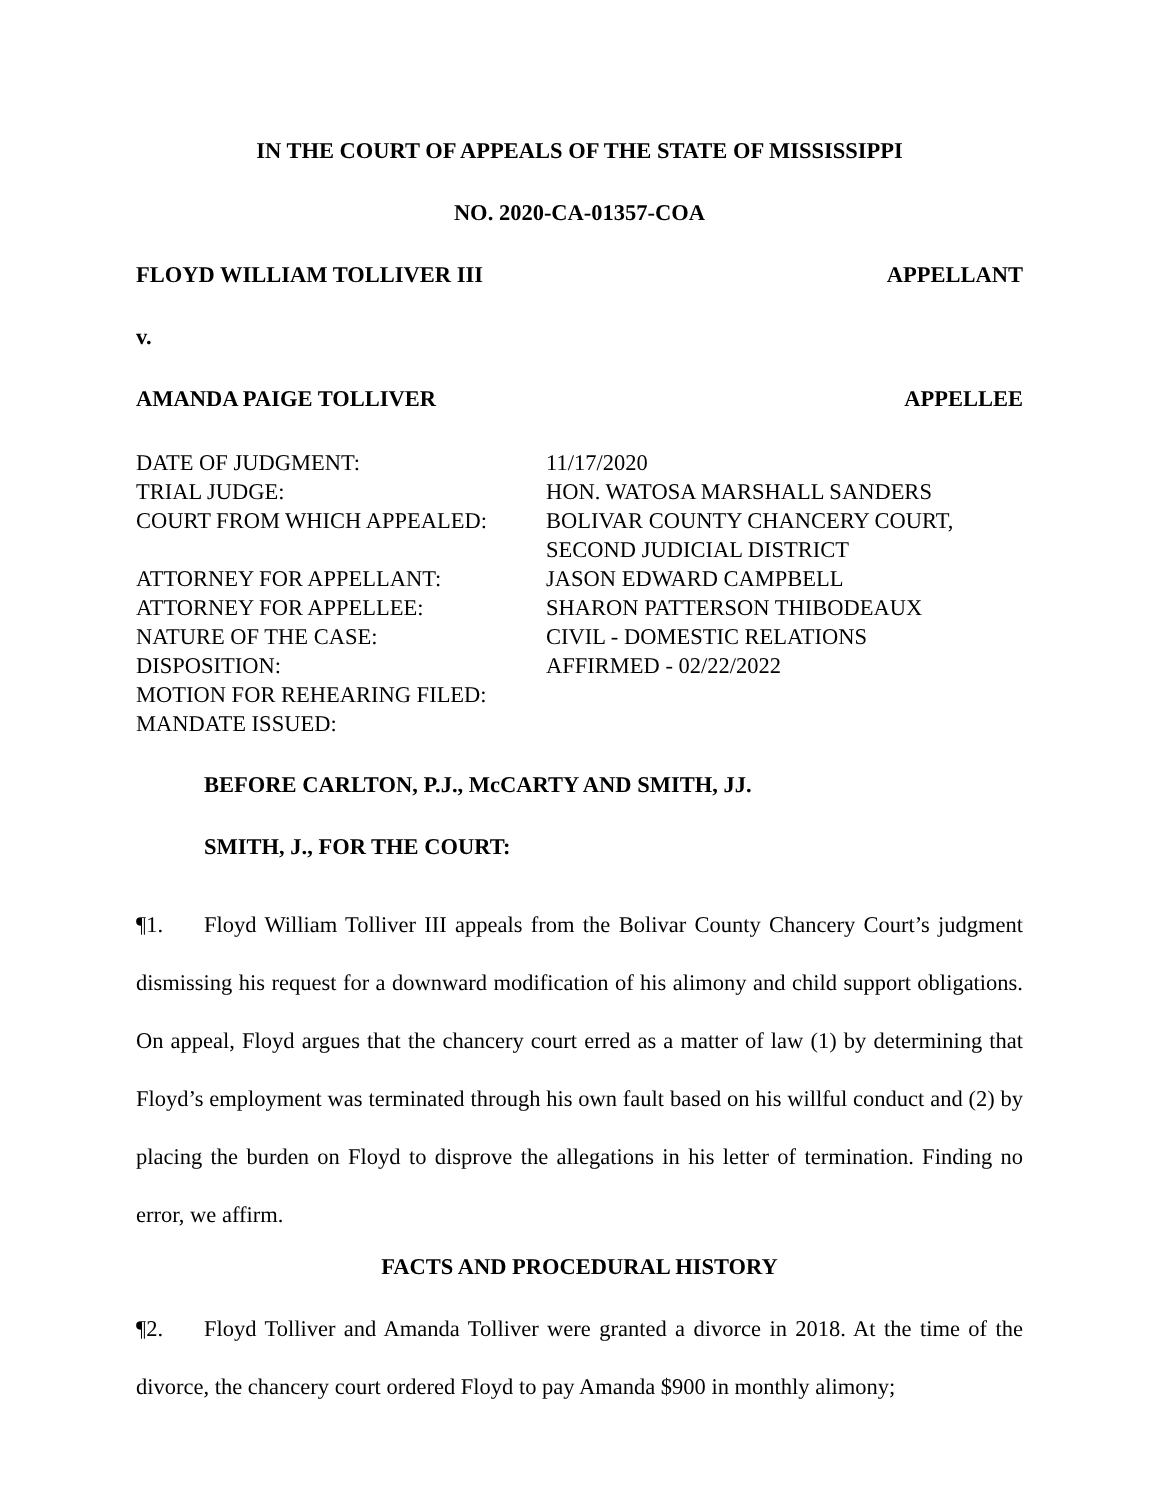IN THE COURT OF APPEALS OF THE STATE OF MISSISSIPPI
NO. 2020-CA-01357-COA
FLOYD WILLIAM TOLLIVER III APPELLANT
v.
AMANDA PAIGE TOLLIVER APPELLEE
DATE OF JUDGMENT:
11/17/2020
TRIAL JUDGE:
HON. WATOSA MARSHALL SANDERS
COURT FROM WHICH APPEALED:
BOLIVAR COUNTY CHANCERY COURT,
SECOND JUDICIAL DISTRICT
ATTORNEY FOR APPELLANT:
JASON EDWARD CAMPBELL
ATTORNEY FOR APPELLEE:
SHARON PATTERSON THIBODEAUX
NATURE OF THE CASE:
CIVIL - DOMESTIC RELATIONS
DISPOSITION:
AFFIRMED - 02/22/2022
MOTION FOR REHEARING FILED:
MANDATE ISSUED:
BEFORE CARLTON, P.J., McCARTY AND SMITH, JJ.
SMITH, J., FOR THE COURT:
¶1. Floyd William Tolliver III appeals from the Bolivar County Chancery Court’s judgment dismissing his request for a downward modification of his alimony and child support obligations. On appeal, Floyd argues that the chancery court erred as a matter of law (1) by determining that Floyd’s employment was terminated through his own fault based on his willful conduct and (2) by placing the burden on Floyd to disprove the allegations in his letter of termination. Finding no error, we affirm.
FACTS AND PROCEDURAL HISTORY
¶2. Floyd Tolliver and Amanda Tolliver were granted a divorce in 2018. At the time of the divorce, the chancery court ordered Floyd to pay Amanda $900 in monthly alimony;